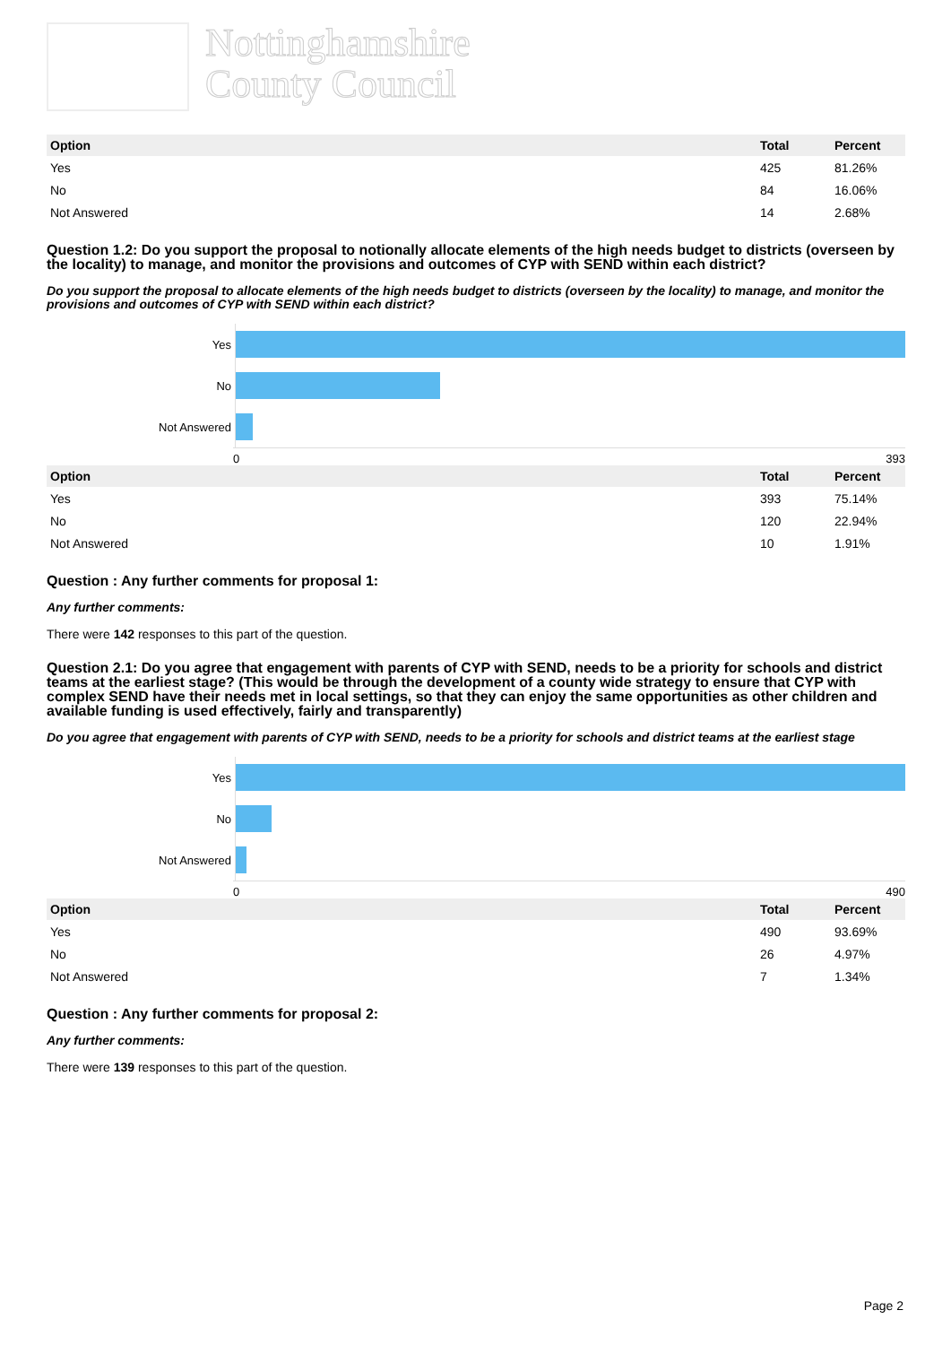Nottinghamshire
County Council
| Option | Total | Percent |
| --- | --- | --- |
| Yes | 425 | 81.26% |
| No | 84 | 16.06% |
| Not Answered | 14 | 2.68% |
Question 1.2: Do you support the proposal to notionally allocate elements of the high needs budget to districts (overseen by the locality) to manage, and monitor the provisions and outcomes of CYP with SEND within each district?
Do you support the proposal to allocate elements of the high needs budget to districts (overseen by the locality) to manage, and monitor the provisions and outcomes of CYP with SEND within each district?
Yes
No
Not Answered
0 393
| Option | Total | Percent |
| --- | --- | --- |
| Yes | 393 | 75.14% |
| No | 120 | 22.94% |
| Not Answered | 10 | 1.91% |
Question : Any further comments for proposal 1:
Any further comments:
There were 142 responses to this part of the question.
Question 2.1: Do you agree that engagement with parents of CYP with SEND, needs to be a priority for schools and district teams at the earliest stage? (This would be through the development of a county wide strategy to ensure that CYP with complex SEND have their needs met in local settings, so that they can enjoy the same opportunities as other children and available funding is used effectively, fairly and transparently)
Do you agree that engagement with parents of CYP with SEND, needs to be a priority for schools and district teams at the earliest stage
Yes
No
Not Answered
0 490
| Option | Total | Percent |
| --- | --- | --- |
| Yes | 490 | 93.69% |
| No | 26 | 4.97% |
| Not Answered | 7 | 1.34% |
Question : Any further comments for proposal 2:
Any further comments:
There were 139 responses to this part of the question.
Page 2